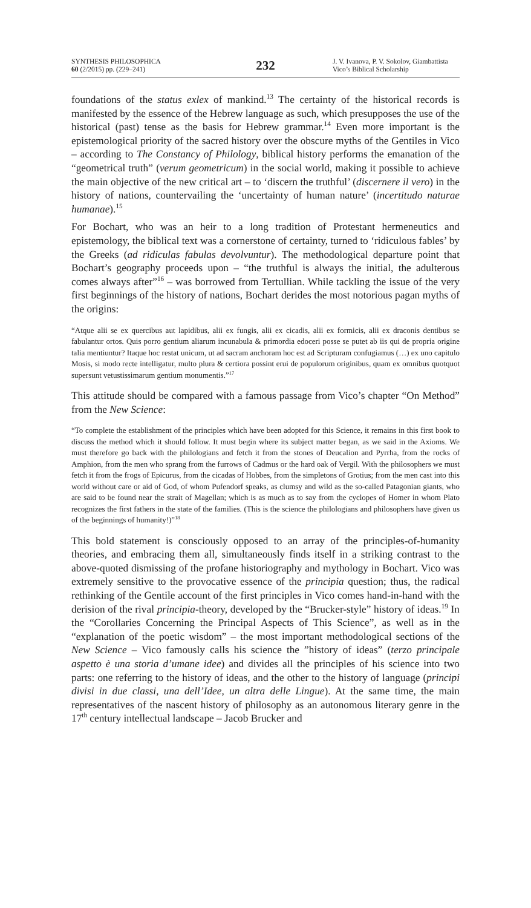SYNTHESIS PHILOSOPHICA
60 (2/2015) pp. (229–241)
232
J. V. Ivanova, P. V. Sokolov, Giambattista Vico’s Biblical Scholarship
foundations of the status exlex of mankind.<sup>13</sup> The certainty of the historical records is manifested by the essence of the Hebrew language as such, which presupposes the use of the historical (past) tense as the basis for Hebrew grammar.<sup>14</sup> Even more important is the epistemological priority of the sacred history over the obscure myths of the Gentiles in Vico – according to The Constancy of Philology, biblical history performs the emanation of the “geo­metrical truth” (verum geometricum) in the social world, making it possible to achieve the main objective of the new critical art – to ‘discern the truthful’ (discernere il vero) in the history of nations, countervailing the ‘uncertainty of human nature’ (incertitudo naturae humanae).<sup>15</sup>
For Bochart, who was an heir to a long tradition of Protestant hermeneutics and epistemology, the biblical text was a cornerstone of certainty, turned to ‘ridiculous fables’ by the Greeks (ad ridiculas fabulas devolvuntur). The methodological departure point that Bochart’s geography proceeds upon – “the truthful is always the initial, the adulterous comes always after”<sup>16</sup> – was borrowed from Tertullian. While tackling the issue of the very first beginnings of the history of nations, Bochart derides the most notorious pagan myths of the origins:
“Atque alii se ex quercibus aut lapidibus, alii ex fungis, alii ex cicadis, alii ex formicis, alii ex draconis dentibus se fabulantur ortos. Quis porro gentium aliarum incunabula & primordia edoceri posse se putet ab iis qui de propria origine talia mentiuntur? Itaque hoc restat unicum, ut ad sacram anchoram hoc est ad Scripturam confugiamus (…) ex uno capitulo Mosis, si modo recte intelligatur, multo plura & certiora possint erui de populorum originibus, quam ex omnibus quotquot supersunt vetustissimarum gentium monumentis.”<sup>17</sup>
This attitude should be compared with a famous passage from Vico’s chapter “On Method” from the New Science:
“To complete the establishment of the principles which have been adopted for this Science, it remains in this first book to discuss the method which it should follow. It must begin where its subject matter began, as we said in the Axioms. We must therefore go back with the philologians and fetch it from the stones of Deucalion and Pyrrha, from the rocks of Amphion, from the men who sprang from the furrows of Cadmus or the hard oak of Vergil. With the philosophers we must fetch it from the frogs of Epicurus, from the cicadas of Hobbes, from the simpletons of Grotius; from the men cast into this world without care or aid of God, of whom Pufendorf speaks, as clumsy and wild as the so-called Patagonian giants, who are said to be found near the strait of Magellan; which is as much as to say from the cyclopes of Homer in whom Plato recognizes the first fathers in the state of the families. (This is the science the philologians and philosophers have given us of the beginnings of humanity!)”<sup>18</sup>
This bold statement is consciously opposed to an array of the principles-of-humanity theories, and embracing them all, simultaneously finds itself in a striking contrast to the above-quoted dismissing of the profane historiography and mythology in Bochart. Vico was extremely sensitive to the provocative essence of the principia question; thus, the radical rethinking of the Gentile account of the first principles in Vico comes hand-in-hand with the derision of the rival principia-theory, developed by the “Brucker-style” history of ide­as.<sup>19</sup> In the “Corollaries Concerning the Principal Aspects of This Science”, as well as in the “explanation of the poetic wisdom” – the most important methodological sections of the New Science – Vico famously calls his science the ”history of ideas” (terzo principale aspetto è una storia d’umane idee) and divides all the principles of his science into two parts: one referring to the history of ideas, and the other to the history of language (principi divisi in due classi, una dell’Idee, un altra delle Lingue). At the same time, the main representatives of the nascent history of philosophy as an autonomous literary genre in the 17<sup>th</sup> century intellectual landscape – Jacob Brucker and